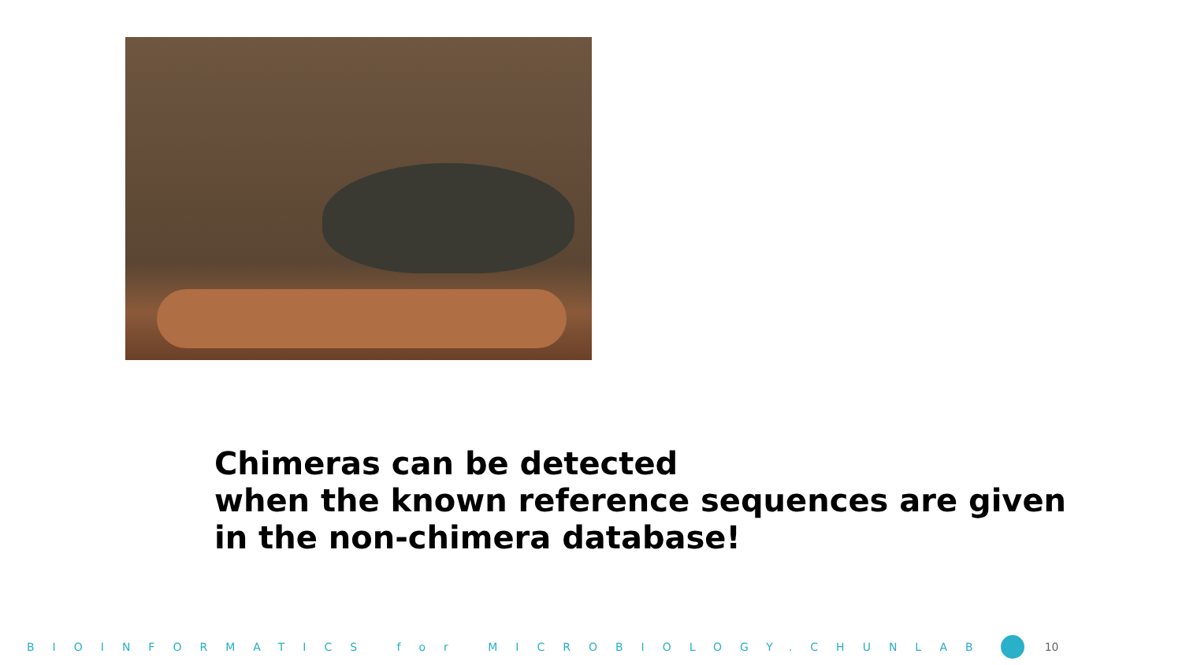Chimeras can be detected
when the known reference sequences are given
in the non-chimera database!
BIOINFORMATICS for MICROBIOLOGY.CHUNLAB 10